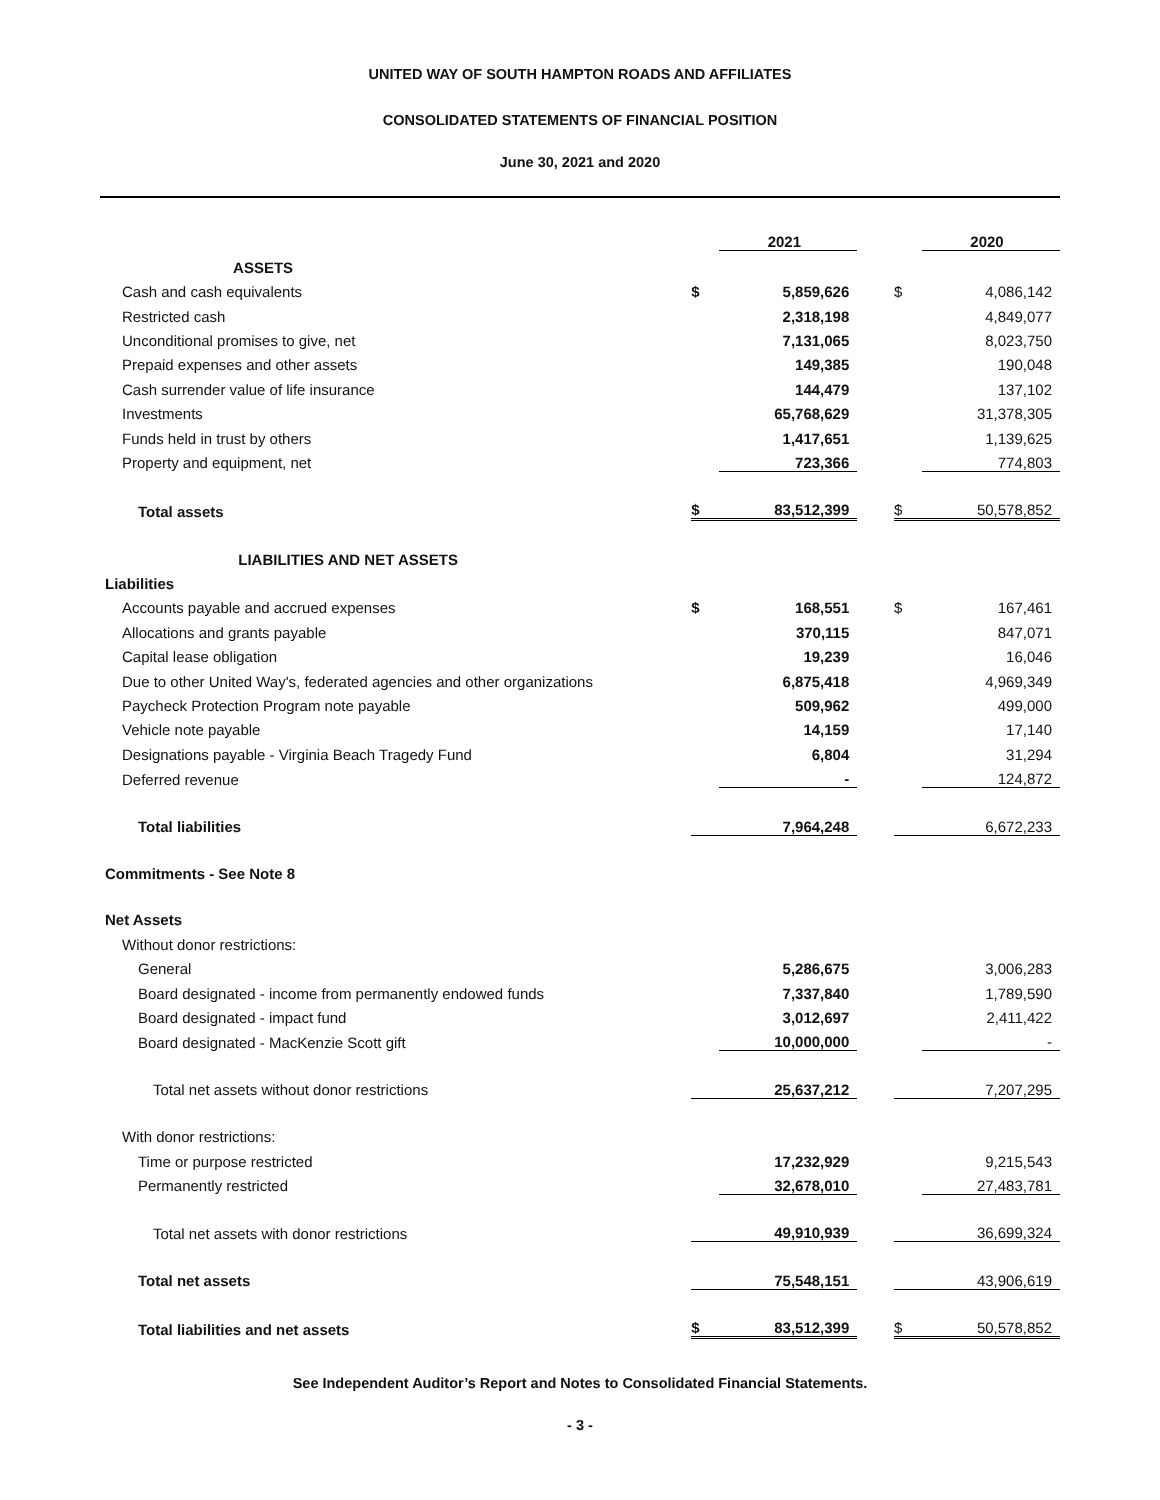UNITED WAY OF SOUTH HAMPTON ROADS AND AFFILIATES
CONSOLIDATED STATEMENTS OF FINANCIAL POSITION
June 30, 2021 and 2020
| | | 2021 | | | 2020 |
| ASSETS | | | | | |
| Cash and cash equivalents | $ | 5,859,626 | | $ | 4,086,142 |
| Restricted cash | | 2,318,198 | | | 4,849,077 |
| Unconditional promises to give, net | | 7,131,065 | | | 8,023,750 |
| Prepaid expenses and other assets | | 149,385 | | | 190,048 |
| Cash surrender value of life insurance | | 144,479 | | | 137,102 |
| Investments | | 65,768,629 | | | 31,378,305 |
| Funds held in trust by others | | 1,417,651 | | | 1,139,625 |
| Property and equipment, net | | 723,366 | | | 774,803 |
| Total assets | $ | 83,512,399 | | $ | 50,578,852 |
| LIABILITIES AND NET ASSETS | | | | | |
| Liabilities | | | | | |
| Accounts payable and accrued expenses | $ | 168,551 | | $ | 167,461 |
| Allocations and grants payable | | 370,115 | | | 847,071 |
| Capital lease obligation | | 19,239 | | | 16,046 |
| Due to other United Way's, federated agencies and other organizations | | 6,875,418 | | | 4,969,349 |
| Paycheck Protection Program note payable | | 509,962 | | | 499,000 |
| Vehicle note payable | | 14,159 | | | 17,140 |
| Designations payable - Virginia Beach Tragedy Fund | | 6,804 | | | 31,294 |
| Deferred revenue | | - | | | 124,872 |
| Total liabilities | | 7,964,248 | | | 6,672,233 |
| Commitments - See Note 8 | | | | | |
| Net Assets | | | | | |
| Without donor restrictions: | | | | | |
| General | | 5,286,675 | | | 3,006,283 |
| Board designated - income from permanently endowed funds | | 7,337,840 | | | 1,789,590 |
| Board designated - impact fund | | 3,012,697 | | | 2,411,422 |
| Board designated - MacKenzie Scott gift | | 10,000,000 | | | - |
| Total net assets without donor restrictions | | 25,637,212 | | | 7,207,295 |
| With donor restrictions: | | | | | |
| Time or purpose restricted | | 17,232,929 | | | 9,215,543 |
| Permanently restricted | | 32,678,010 | | | 27,483,781 |
| Total net assets with donor restrictions | | 49,910,939 | | | 36,699,324 |
| Total net assets | | 75,548,151 | | | 43,906,619 |
| Total liabilities and net assets | $ | 83,512,399 | | $ | 50,578,852 |
See Independent Auditor’s Report and Notes to Consolidated Financial Statements.
- 3 -